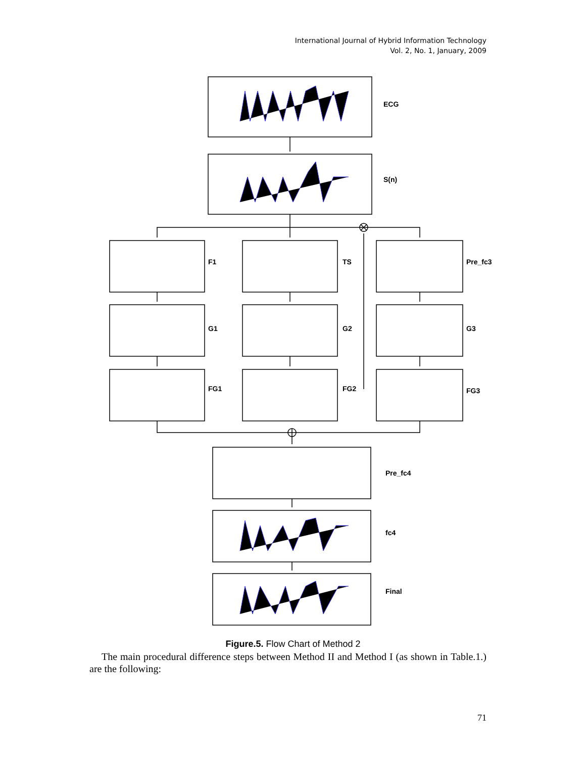International Journal of Hybrid Information Technology
Vol. 2, No. 1, January, 2009
ECG
S(n)
F1
TS
Pre_fc3
G1
G2
G3
FG1
FG2
FG3
Pre_fc4
fc4
Final
Figure.5. Flow Chart of Method 2
The main procedural difference steps between Method II and Method I (as shown in Table.1.) are the following:
71